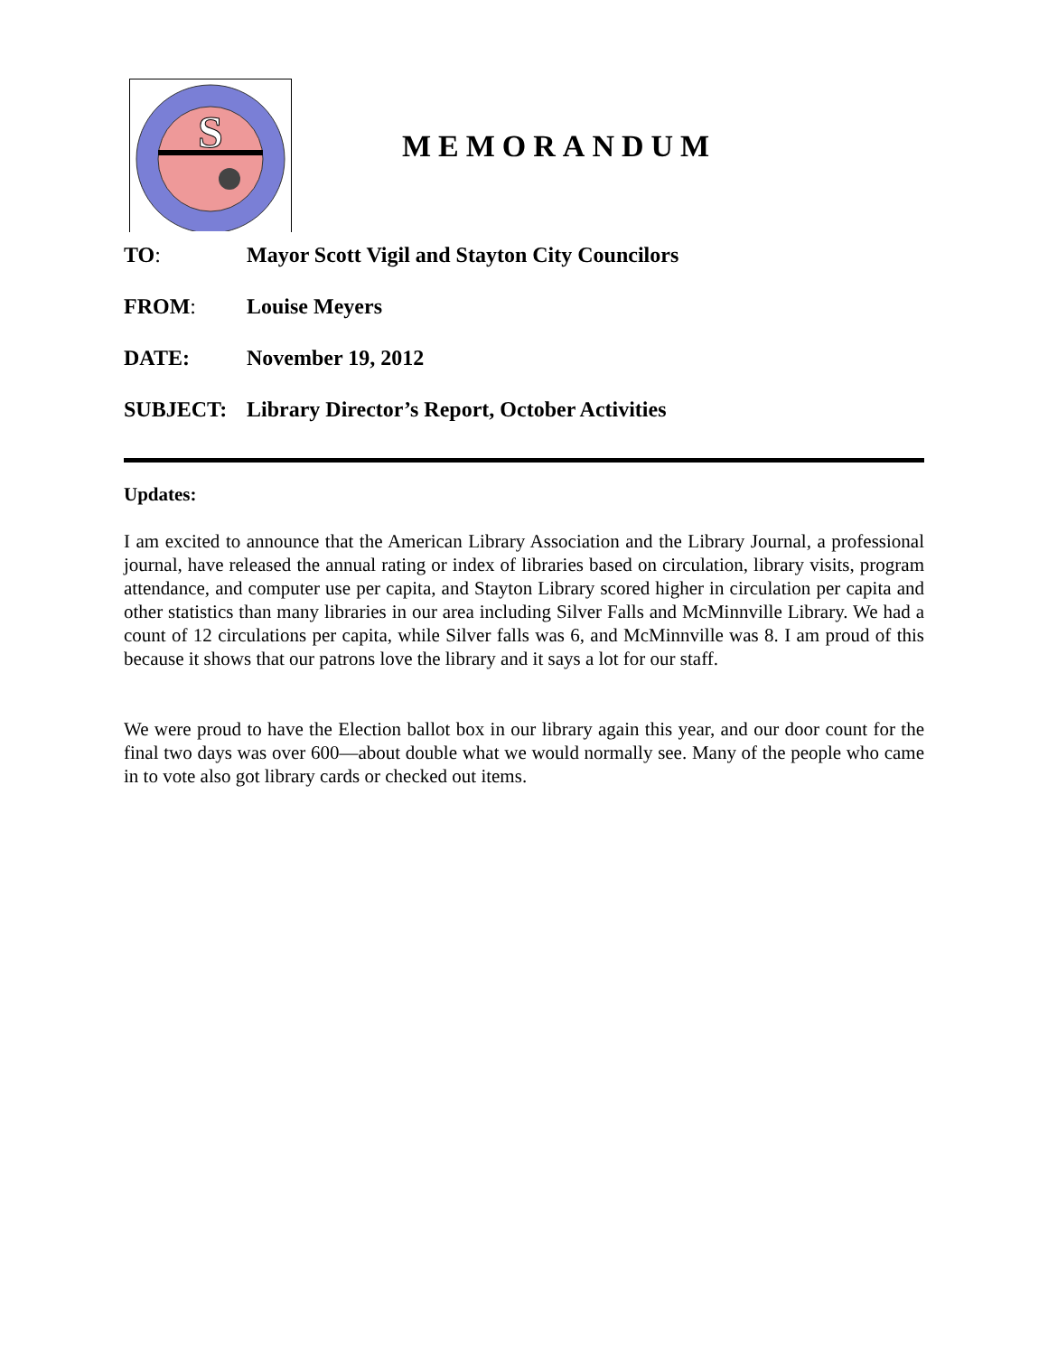S
MEMORANDUM
TO: Mayor Scott Vigil and Stayton City Councilors
FROM: Louise Meyers
DATE: November 19, 2012
SUBJECT: Library Director’s Report, October Activities
Updates:
I am excited to announce that the American Library Association and the Library Journal, a professional journal, have released the annual rating or index of libraries based on circulation, library visits, program attendance, and computer use per capita, and Stayton Library scored higher in circulation per capita and other statistics than many libraries in our area including Silver Falls and McMinnville Library. We had a count of 12 circulations per capita, while Silver falls was 6, and McMinnville was 8. I am proud of this because it shows that our patrons love the library and it says a lot for our staff.
We were proud to have the Election ballot box in our library again this year, and our door count for the final two days was over 600—about double what we would normally see. Many of the people who came in to vote also got library cards or checked out items.